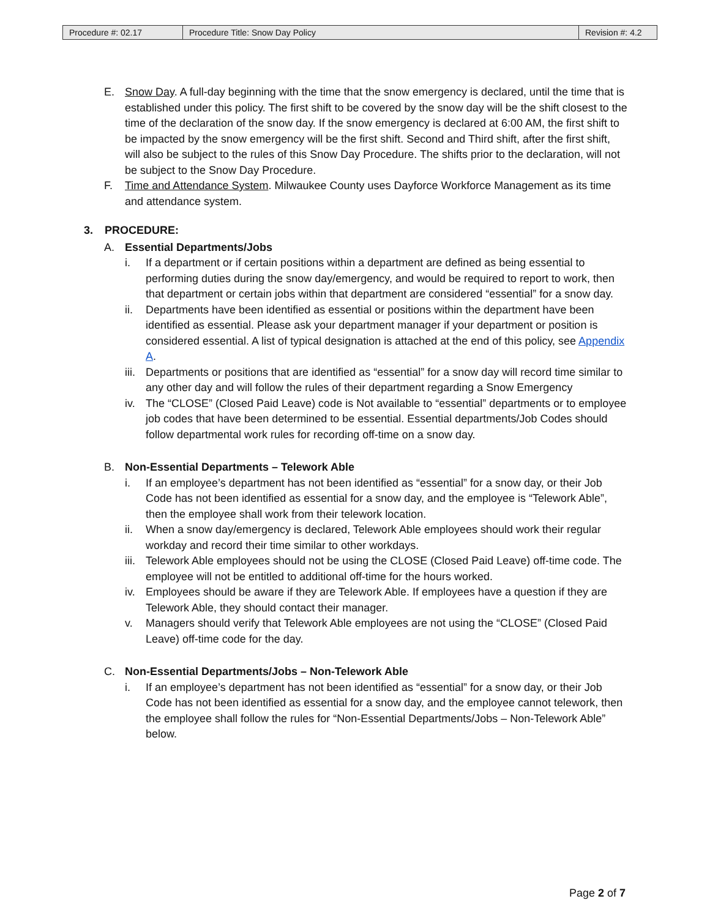| Procedure #: 02.17 | Procedure Title: Snow Day Policy | Revision #: 4.2 |
E. Snow Day. A full-day beginning with the time that the snow emergency is declared, until the time that is established under this policy. The first shift to be covered by the snow day will be the shift closest to the time of the declaration of the snow day. If the snow emergency is declared at 6:00 AM, the first shift to be impacted by the snow emergency will be the first shift. Second and Third shift, after the first shift, will also be subject to the rules of this Snow Day Procedure. The shifts prior to the declaration, will not be subject to the Snow Day Procedure.
F. Time and Attendance System. Milwaukee County uses Dayforce Workforce Management as its time and attendance system.
3. PROCEDURE:
A. Essential Departments/Jobs
i. If a department or if certain positions within a department are defined as being essential to performing duties during the snow day/emergency, and would be required to report to work, then that department or certain jobs within that department are considered “essential” for a snow day.
ii. Departments have been identified as essential or positions within the department have been identified as essential. Please ask your department manager if your department or position is considered essential. A list of typical designation is attached at the end of this policy, see Appendix A.
iii. Departments or positions that are identified as “essential” for a snow day will record time similar to any other day and will follow the rules of their department regarding a Snow Emergency
iv. The “CLOSE” (Closed Paid Leave) code is Not available to “essential” departments or to employee job codes that have been determined to be essential. Essential departments/Job Codes should follow departmental work rules for recording off-time on a snow day.
B. Non-Essential Departments – Telework Able
i. If an employee’s department has not been identified as “essential” for a snow day, or their Job Code has not been identified as essential for a snow day, and the employee is “Telework Able”, then the employee shall work from their telework location.
ii. When a snow day/emergency is declared, Telework Able employees should work their regular workday and record their time similar to other workdays.
iii. Telework Able employees should not be using the CLOSE (Closed Paid Leave) off-time code. The employee will not be entitled to additional off-time for the hours worked.
iv. Employees should be aware if they are Telework Able. If employees have a question if they are Telework Able, they should contact their manager.
v. Managers should verify that Telework Able employees are not using the “CLOSE” (Closed Paid Leave) off-time code for the day.
C. Non-Essential Departments/Jobs – Non-Telework Able
i. If an employee’s department has not been identified as “essential” for a snow day, or their Job Code has not been identified as essential for a snow day, and the employee cannot telework, then the employee shall follow the rules for “Non-Essential Departments/Jobs – Non-Telework Able” below.
Page 2 of 7